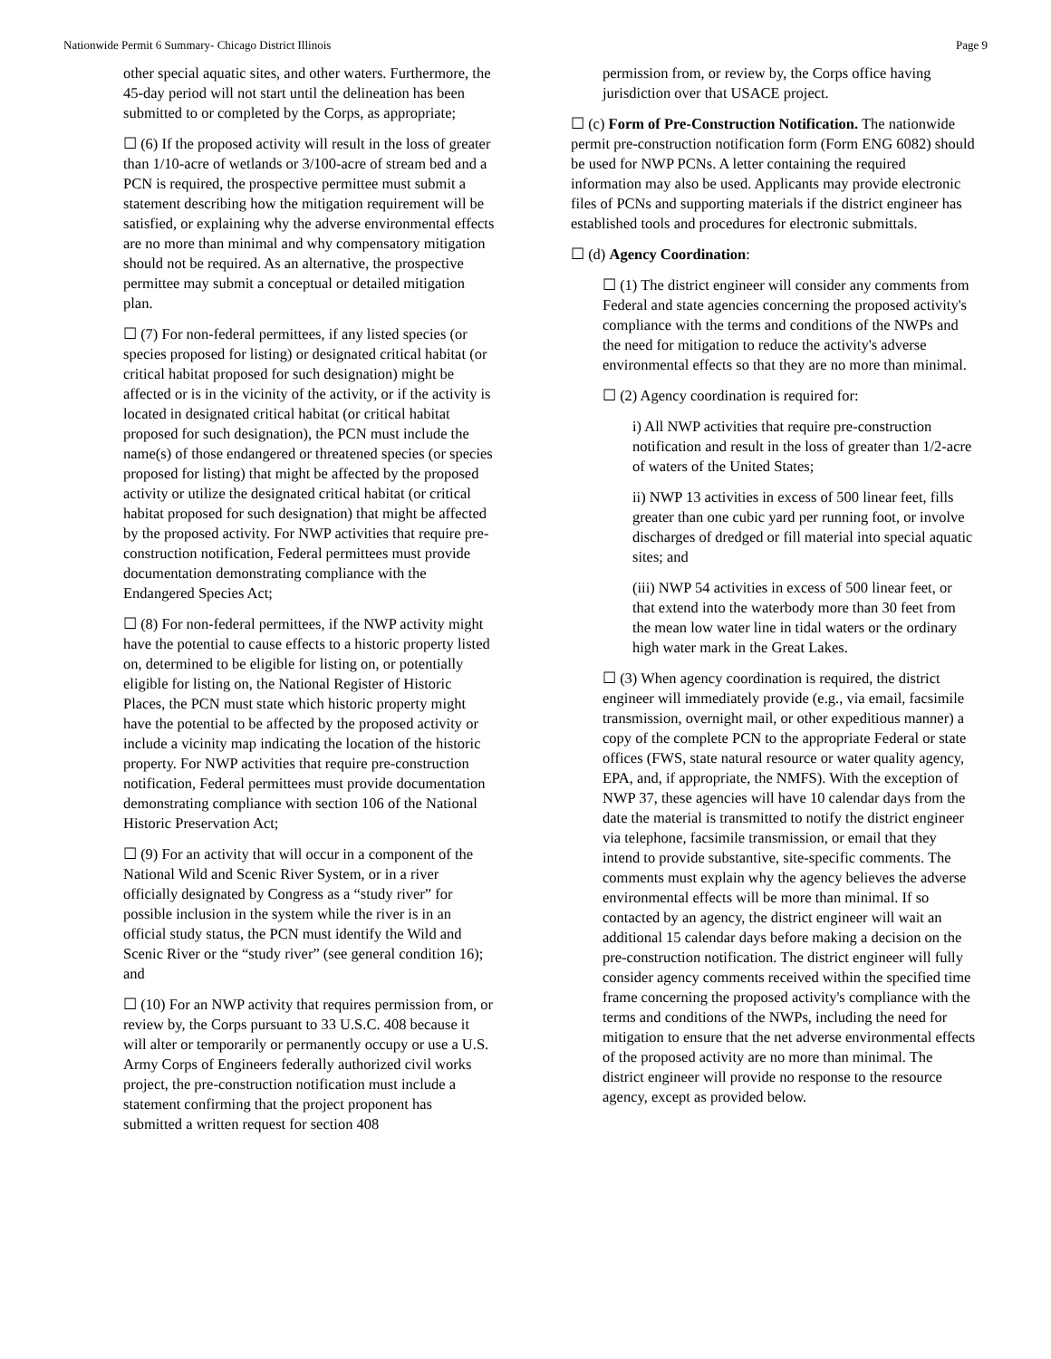Nationwide Permit 6 Summary- Chicago District Illinois Page 9
other special aquatic sites, and other waters. Furthermore, the 45-day period will not start until the delineation has been submitted to or completed by the Corps, as appropriate;
☐ (6) If the proposed activity will result in the loss of greater than 1/10-acre of wetlands or 3/100-acre of stream bed and a PCN is required, the prospective permittee must submit a statement describing how the mitigation requirement will be satisfied, or explaining why the adverse environmental effects are no more than minimal and why compensatory mitigation should not be required. As an alternative, the prospective permittee may submit a conceptual or detailed mitigation plan.
☐ (7) For non-federal permittees, if any listed species (or species proposed for listing) or designated critical habitat (or critical habitat proposed for such designation) might be affected or is in the vicinity of the activity, or if the activity is located in designated critical habitat (or critical habitat proposed for such designation), the PCN must include the name(s) of those endangered or threatened species (or species proposed for listing) that might be affected by the proposed activity or utilize the designated critical habitat (or critical habitat proposed for such designation) that might be affected by the proposed activity. For NWP activities that require pre-construction notification, Federal permittees must provide documentation demonstrating compliance with the Endangered Species Act;
☐ (8) For non-federal permittees, if the NWP activity might have the potential to cause effects to a historic property listed on, determined to be eligible for listing on, or potentially eligible for listing on, the National Register of Historic Places, the PCN must state which historic property might have the potential to be affected by the proposed activity or include a vicinity map indicating the location of the historic property. For NWP activities that require pre-construction notification, Federal permittees must provide documentation demonstrating compliance with section 106 of the National Historic Preservation Act;
☐ (9) For an activity that will occur in a component of the National Wild and Scenic River System, or in a river officially designated by Congress as a “study river” for possible inclusion in the system while the river is in an official study status, the PCN must identify the Wild and Scenic River or the “study river” (see general condition 16); and
☐ (10) For an NWP activity that requires permission from, or review by, the Corps pursuant to 33 U.S.C. 408 because it will alter or temporarily or permanently occupy or use a U.S. Army Corps of Engineers federally authorized civil works project, the pre-construction notification must include a statement confirming that the project proponent has submitted a written request for section 408
permission from, or review by, the Corps office having jurisdiction over that USACE project.
☐ (c) Form of Pre-Construction Notification. The nationwide permit pre-construction notification form (Form ENG 6082) should be used for NWP PCNs. A letter containing the required information may also be used. Applicants may provide electronic files of PCNs and supporting materials if the district engineer has established tools and procedures for electronic submittals.
☐ (d) Agency Coordination:
☐ (1) The district engineer will consider any comments from Federal and state agencies concerning the proposed activity's compliance with the terms and conditions of the NWPs and the need for mitigation to reduce the activity's adverse environmental effects so that they are no more than minimal.
☐ (2) Agency coordination is required for:
i) All NWP activities that require pre-construction notification and result in the loss of greater than 1/2-acre of waters of the United States;
ii) NWP 13 activities in excess of 500 linear feet, fills greater than one cubic yard per running foot, or involve discharges of dredged or fill material into special aquatic sites; and
(iii) NWP 54 activities in excess of 500 linear feet, or that extend into the waterbody more than 30 feet from the mean low water line in tidal waters or the ordinary high water mark in the Great Lakes.
☐ (3) When agency coordination is required, the district engineer will immediately provide (e.g., via email, facsimile transmission, overnight mail, or other expeditious manner) a copy of the complete PCN to the appropriate Federal or state offices (FWS, state natural resource or water quality agency, EPA, and, if appropriate, the NMFS). With the exception of NWP 37, these agencies will have 10 calendar days from the date the material is transmitted to notify the district engineer via telephone, facsimile transmission, or email that they intend to provide substantive, site-specific comments. The comments must explain why the agency believes the adverse environmental effects will be more than minimal. If so contacted by an agency, the district engineer will wait an additional 15 calendar days before making a decision on the pre-construction notification. The district engineer will fully consider agency comments received within the specified time frame concerning the proposed activity's compliance with the terms and conditions of the NWPs, including the need for mitigation to ensure that the net adverse environmental effects of the proposed activity are no more than minimal. The district engineer will provide no response to the resource agency, except as provided below.